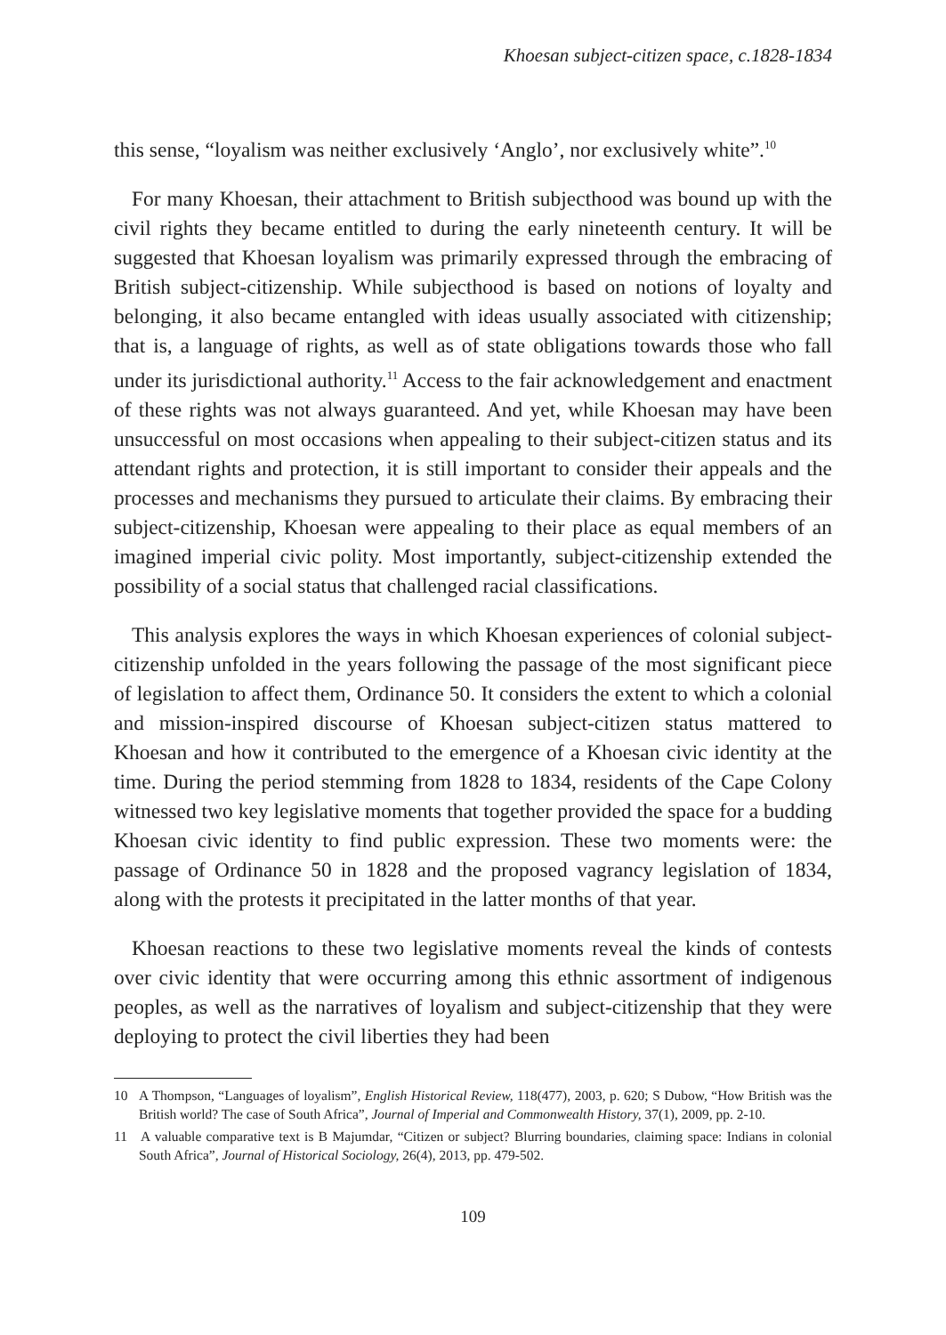Khoesan subject-citizen space, c.1828-1834
this sense, “loyalism was neither exclusively ‘Anglo’, nor exclusively white”.<sup>10</sup>
For many Khoesan, their attachment to British subjecthood was bound up with the civil rights they became entitled to during the early nineteenth century. It will be suggested that Khoesan loyalism was primarily expressed through the embracing of British subject-citizenship. While subjecthood is based on notions of loyalty and belonging, it also became entangled with ideas usually associated with citizenship; that is, a language of rights, as well as of state obligations towards those who fall under its jurisdictional authority.<sup>11</sup> Access to the fair acknowledgement and enactment of these rights was not always guaranteed. And yet, while Khoesan may have been unsuccessful on most occasions when appealing to their subject-citizen status and its attendant rights and protection, it is still important to consider their appeals and the processes and mechanisms they pursued to articulate their claims. By embracing their subject-citizenship, Khoesan were appealing to their place as equal members of an imagined imperial civic polity. Most importantly, subject-citizenship extended the possibility of a social status that challenged racial classifications.
This analysis explores the ways in which Khoesan experiences of colonial subject-citizenship unfolded in the years following the passage of the most significant piece of legislation to affect them, Ordinance 50. It considers the extent to which a colonial and mission-inspired discourse of Khoesan subject-citizen status mattered to Khoesan and how it contributed to the emergence of a Khoesan civic identity at the time. During the period stemming from 1828 to 1834, residents of the Cape Colony witnessed two key legislative moments that together provided the space for a budding Khoesan civic identity to find public expression. These two moments were: the passage of Ordinance 50 in 1828 and the proposed vagrancy legislation of 1834, along with the protests it precipitated in the latter months of that year.
Khoesan reactions to these two legislative moments reveal the kinds of contests over civic identity that were occurring among this ethnic assortment of indigenous peoples, as well as the narratives of loyalism and subject-citizenship that they were deploying to protect the civil liberties they had been
10 A Thompson, “Languages of loyalism”, English Historical Review, 118(477), 2003, p. 620; S Dubow, “How British was the British world? The case of South Africa”, Journal of Imperial and Commonwealth History, 37(1), 2009, pp. 2-10.
11 A valuable comparative text is B Majumdar, “Citizen or subject? Blurring boundaries, claiming space: Indians in colonial South Africa”, Journal of Historical Sociology, 26(4), 2013, pp. 479-502.
109